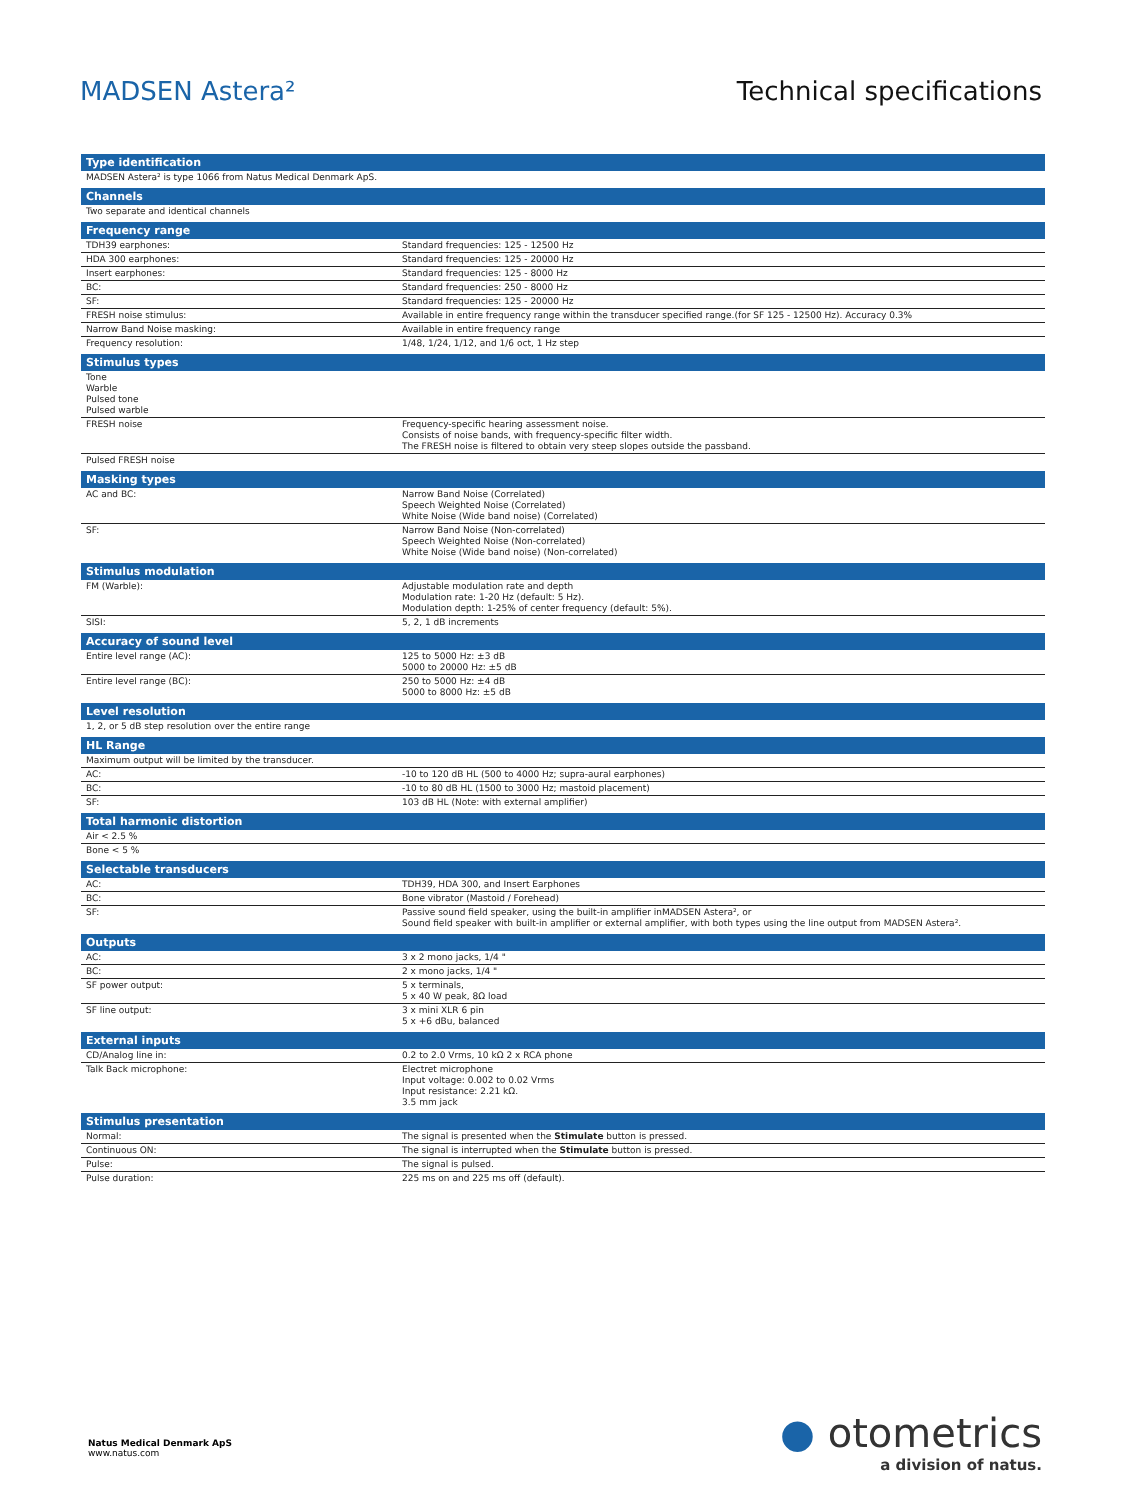MADSEN Astera² Technical specifications
| Type identification | |
| --- | --- |
| MADSEN Astera² is type 1066 from Natus Medical Denmark ApS. | |
| Channels | |
| Two separate and identical channels | |
| Frequency range | |
| TDH39 earphones: | Standard frequencies: 125 - 12500 Hz |
| HDA 300 earphones: | Standard frequencies: 125 - 20000 Hz |
| Insert earphones: | Standard frequencies: 125 - 8000 Hz |
| BC: | Standard frequencies: 250 - 8000 Hz |
| SF: | Standard frequencies: 125 - 20000 Hz |
| FRESH noise stimulus: | Available in entire frequency range within the transducer specified range.(for SF 125 - 12500 Hz). Accuracy 0.3% |
| Narrow Band Noise masking: | Available in entire frequency range |
| Frequency resolution: | 1/48, 1/24, 1/12, and 1/6 oct, 1 Hz step |
| Stimulus types | |
| Tone Warble Pulsed tone Pulsed warble | |
| FRESH noise | Frequency-specific hearing assessment noise. Consists of noise bands, with frequency-specific filter width. The FRESH noise is filtered to obtain very steep slopes outside the passband. |
| Pulsed FRESH noise | |
| Masking types | |
| AC and BC: | Narrow Band Noise (Correlated) Speech Weighted Noise (Correlated) White Noise (Wide band noise) (Correlated) |
| SF: | Narrow Band Noise (Non-correlated) Speech Weighted Noise (Non-correlated) White Noise (Wide band noise) (Non-correlated) |
| Stimulus modulation | |
| FM (Warble): | Adjustable modulation rate and depth Modulation rate: 1-20 Hz (default: 5 Hz). Modulation depth: 1-25% of center frequency (default: 5%). |
| SISI: | 5, 2, 1 dB increments |
| Accuracy of sound level | |
| Entire level range (AC): | 125 to 5000 Hz: ±3 dB 5000 to 20000 Hz: ±5 dB |
| Entire level range (BC): | 250 to 5000 Hz: ±4 dB 5000 to 8000 Hz: ±5 dB |
| Level resolution | |
| 1, 2, or 5 dB step resolution over the entire range | |
| HL Range | |
| Maximum output will be limited by the transducer. | |
| AC: | -10 to 120 dB HL (500 to 4000 Hz; supra-aural earphones) |
| BC: | -10 to 80 dB HL (1500 to 3000 Hz; mastoid placement) |
| SF: | 103 dB HL (Note: with external amplifier) |
| Total harmonic distortion | |
| Air < 2.5 % | |
| Bone < 5 % | |
| Selectable transducers | |
| AC: | TDH39, HDA 300, and Insert Earphones |
| BC: | Bone vibrator (Mastoid / Forehead) |
| SF: | Passive sound field speaker, using the built-in amplifier inMADSEN Astera², or Sound field speaker with built-in amplifier or external amplifier, with both types using the line output from MADSEN Astera². |
| Outputs | |
| AC: | 3 x 2 mono jacks, 1/4 " |
| BC: | 2 x mono jacks, 1/4 " |
| SF power output: | 5 x terminals, 5 x 40 W peak, 8Ω load |
| SF line output: | 3 x mini XLR 6 pin 5 x +6 dBu, balanced |
| External inputs | |
| CD/Analog line in: | 0.2 to 2.0 Vrms, 10 kΩ 2 x RCA phone |
| Talk Back microphone: | Electret microphone Input voltage: 0.002 to 0.02 Vrms Input resistance: 2.21 kΩ. 3.5 mm jack |
| Stimulus presentation | |
| Normal: | The signal is presented when the Stimulate button is pressed. |
| Continuous ON: | The signal is interrupted when the Stimulate button is pressed. |
| Pulse: | The signal is pulsed. |
| Pulse duration: | 225 ms on and 225 ms off (default). |
Natus Medical Denmark ApS
www.natus.com
● otometrics
a division of natus.